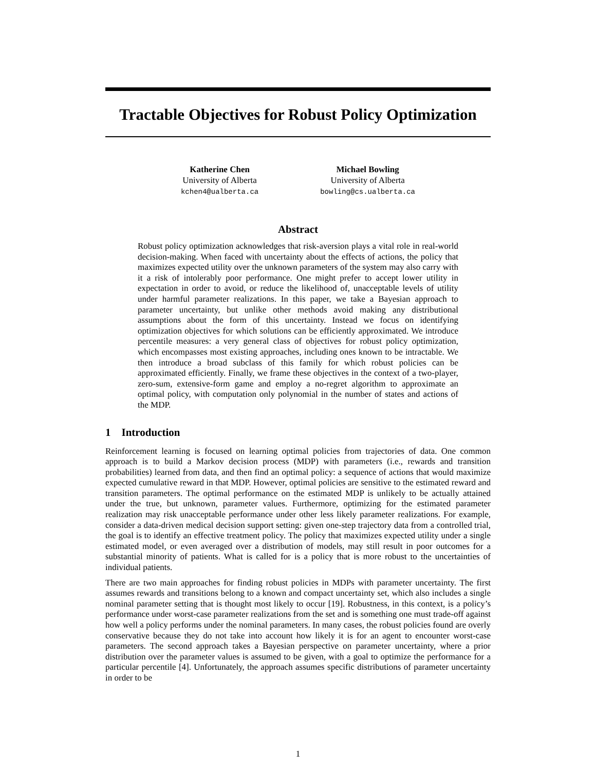Tractable Objectives for Robust Policy Optimization
Katherine Chen
University of Alberta
kchen4@ualberta.ca
Michael Bowling
University of Alberta
bowling@cs.ualberta.ca
Abstract
Robust policy optimization acknowledges that risk-aversion plays a vital role in real-world decision-making. When faced with uncertainty about the effects of actions, the policy that maximizes expected utility over the unknown parameters of the system may also carry with it a risk of intolerably poor performance. One might prefer to accept lower utility in expectation in order to avoid, or reduce the likelihood of, unacceptable levels of utility under harmful parameter realizations. In this paper, we take a Bayesian approach to parameter uncertainty, but unlike other methods avoid making any distributional assumptions about the form of this uncertainty. Instead we focus on identifying optimization objectives for which solutions can be efficiently approximated. We introduce percentile measures: a very general class of objectives for robust policy optimization, which encompasses most existing approaches, including ones known to be intractable. We then introduce a broad subclass of this family for which robust policies can be approximated efficiently. Finally, we frame these objectives in the context of a two-player, zero-sum, extensive-form game and employ a no-regret algorithm to approximate an optimal policy, with computation only polynomial in the number of states and actions of the MDP.
1 Introduction
Reinforcement learning is focused on learning optimal policies from trajectories of data. One common approach is to build a Markov decision process (MDP) with parameters (i.e., rewards and transition probabilities) learned from data, and then find an optimal policy: a sequence of actions that would maximize expected cumulative reward in that MDP. However, optimal policies are sensitive to the estimated reward and transition parameters. The optimal performance on the estimated MDP is unlikely to be actually attained under the true, but unknown, parameter values. Furthermore, optimizing for the estimated parameter realization may risk unacceptable performance under other less likely parameter realizations. For example, consider a data-driven medical decision support setting: given one-step trajectory data from a controlled trial, the goal is to identify an effective treatment policy. The policy that maximizes expected utility under a single estimated model, or even averaged over a distribution of models, may still result in poor outcomes for a substantial minority of patients. What is called for is a policy that is more robust to the uncertainties of individual patients.
There are two main approaches for finding robust policies in MDPs with parameter uncertainty. The first assumes rewards and transitions belong to a known and compact uncertainty set, which also includes a single nominal parameter setting that is thought most likely to occur [19]. Robustness, in this context, is a policy’s performance under worst-case parameter realizations from the set and is something one must trade-off against how well a policy performs under the nominal parameters. In many cases, the robust policies found are overly conservative because they do not take into account how likely it is for an agent to encounter worst-case parameters. The second approach takes a Bayesian perspective on parameter uncertainty, where a prior distribution over the parameter values is assumed to be given, with a goal to optimize the performance for a particular percentile [4]. Unfortunately, the approach assumes specific distributions of parameter uncertainty in order to be
1